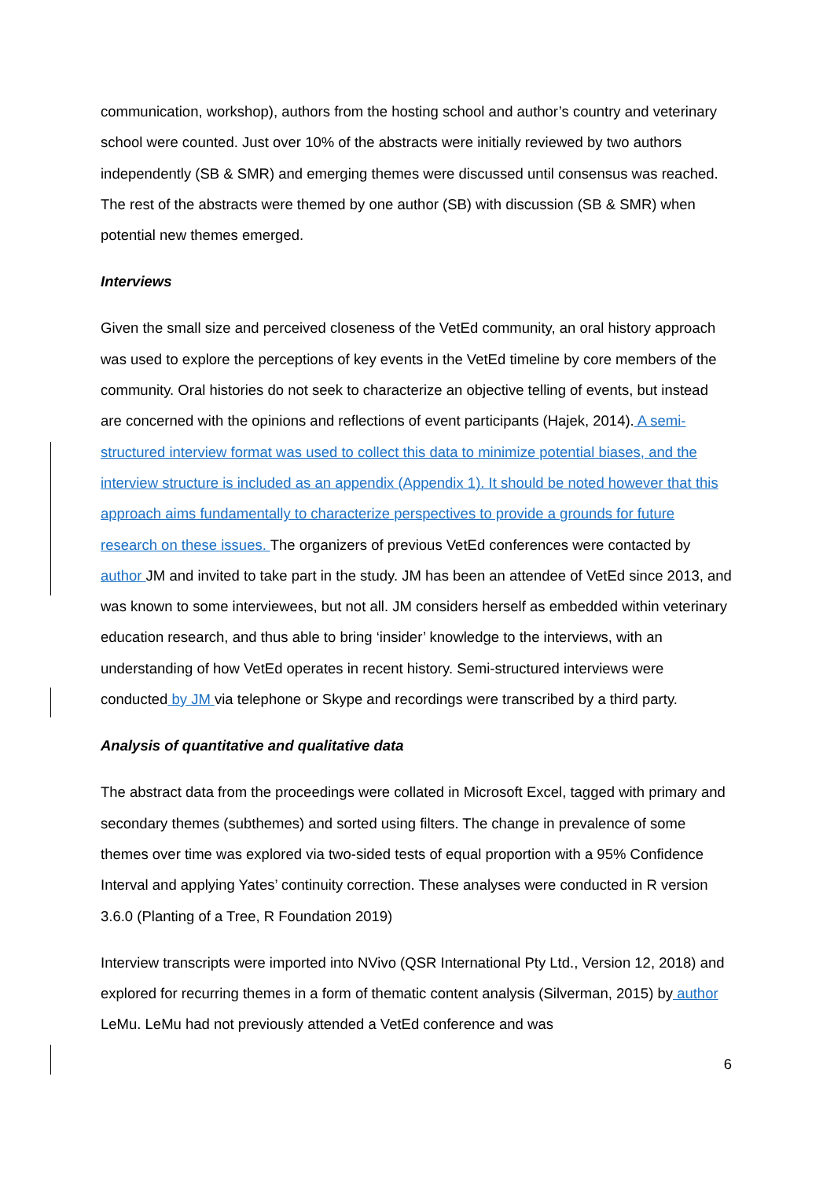communication, workshop), authors from the hosting school and author’s country and veterinary school were counted. Just over 10% of the abstracts were initially reviewed by two authors independently (SB & SMR) and emerging themes were discussed until consensus was reached. The rest of the abstracts were themed by one author (SB) with discussion (SB & SMR) when potential new themes emerged.
Interviews
Given the small size and perceived closeness of the VetEd community, an oral history approach was used to explore the perceptions of key events in the VetEd timeline by core members of the community. Oral histories do not seek to characterize an objective telling of events, but instead are concerned with the opinions and reflections of event participants (Hajek, 2014). A semi-structured interview format was used to collect this data to minimize potential biases, and the interview structure is included as an appendix (Appendix 1). It should be noted however that this approach aims fundamentally to characterize perspectives to provide a grounds for future research on these issues. The organizers of previous VetEd conferences were contacted by author JM and invited to take part in the study. JM has been an attendee of VetEd since 2013, and was known to some interviewees, but not all. JM considers herself as embedded within veterinary education research, and thus able to bring ‘insider’ knowledge to the interviews, with an understanding of how VetEd operates in recent history. Semi-structured interviews were conducted by JM via telephone or Skype and recordings were transcribed by a third party.
Analysis of quantitative and qualitative data
The abstract data from the proceedings were collated in Microsoft Excel, tagged with primary and secondary themes (subthemes) and sorted using filters. The change in prevalence of some themes over time was explored via two-sided tests of equal proportion with a 95% Confidence Interval and applying Yates’ continuity correction. These analyses were conducted in R version 3.6.0 (Planting of a Tree, R Foundation 2019)
Interview transcripts were imported into NVivo (QSR International Pty Ltd., Version 12, 2018) and explored for recurring themes in a form of thematic content analysis (Silverman, 2015) by author LeMu. LeMu had not previously attended a VetEd conference and was
6